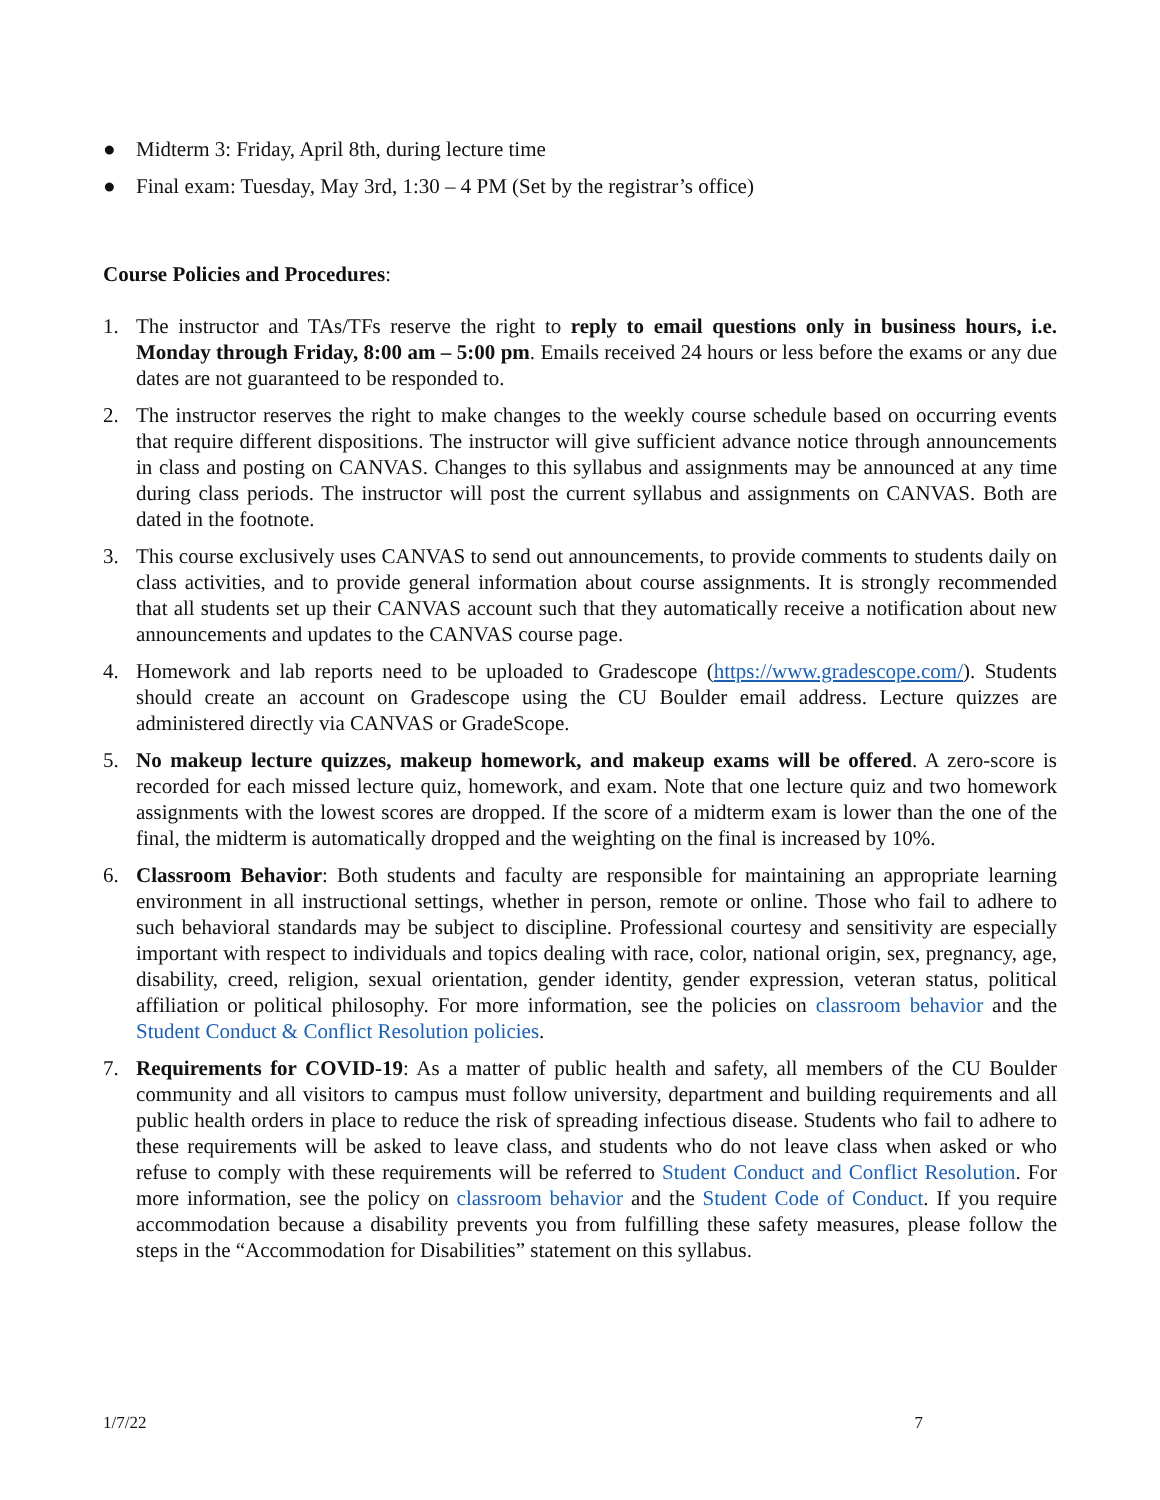● Midterm 3: Friday, April 8th, during lecture time
● Final exam: Tuesday, May 3rd, 1:30 – 4 PM (Set by the registrar’s office)
Course Policies and Procedures:
1. The instructor and TAs/TFs reserve the right to reply to email questions only in business hours, i.e. Monday through Friday, 8:00 am – 5:00 pm. Emails received 24 hours or less before the exams or any due dates are not guaranteed to be responded to.
2. The instructor reserves the right to make changes to the weekly course schedule based on occurring events that require different dispositions. The instructor will give sufficient advance notice through announcements in class and posting on CANVAS. Changes to this syllabus and assignments may be announced at any time during class periods. The instructor will post the current syllabus and assignments on CANVAS. Both are dated in the footnote.
3. This course exclusively uses CANVAS to send out announcements, to provide comments to students daily on class activities, and to provide general information about course assignments. It is strongly recommended that all students set up their CANVAS account such that they automatically receive a notification about new announcements and updates to the CANVAS course page.
4. Homework and lab reports need to be uploaded to Gradescope (https://www.gradescope.com/). Students should create an account on Gradescope using the CU Boulder email address. Lecture quizzes are administered directly via CANVAS or GradeScope.
5. No makeup lecture quizzes, makeup homework, and makeup exams will be offered. A zero-score is recorded for each missed lecture quiz, homework, and exam. Note that one lecture quiz and two homework assignments with the lowest scores are dropped. If the score of a midterm exam is lower than the one of the final, the midterm is automatically dropped and the weighting on the final is increased by 10%.
6. Classroom Behavior: Both students and faculty are responsible for maintaining an appropriate learning environment in all instructional settings, whether in person, remote or online. Those who fail to adhere to such behavioral standards may be subject to discipline. Professional courtesy and sensitivity are especially important with respect to individuals and topics dealing with race, color, national origin, sex, pregnancy, age, disability, creed, religion, sexual orientation, gender identity, gender expression, veteran status, political affiliation or political philosophy. For more information, see the policies on classroom behavior and the Student Conduct & Conflict Resolution policies.
7. Requirements for COVID-19: As a matter of public health and safety, all members of the CU Boulder community and all visitors to campus must follow university, department and building requirements and all public health orders in place to reduce the risk of spreading infectious disease. Students who fail to adhere to these requirements will be asked to leave class, and students who do not leave class when asked or who refuse to comply with these requirements will be referred to Student Conduct and Conflict Resolution. For more information, see the policy on classroom behavior and the Student Code of Conduct. If you require accommodation because a disability prevents you from fulfilling these safety measures, please follow the steps in the “Accommodation for Disabilities” statement on this syllabus.
1/7/22 7